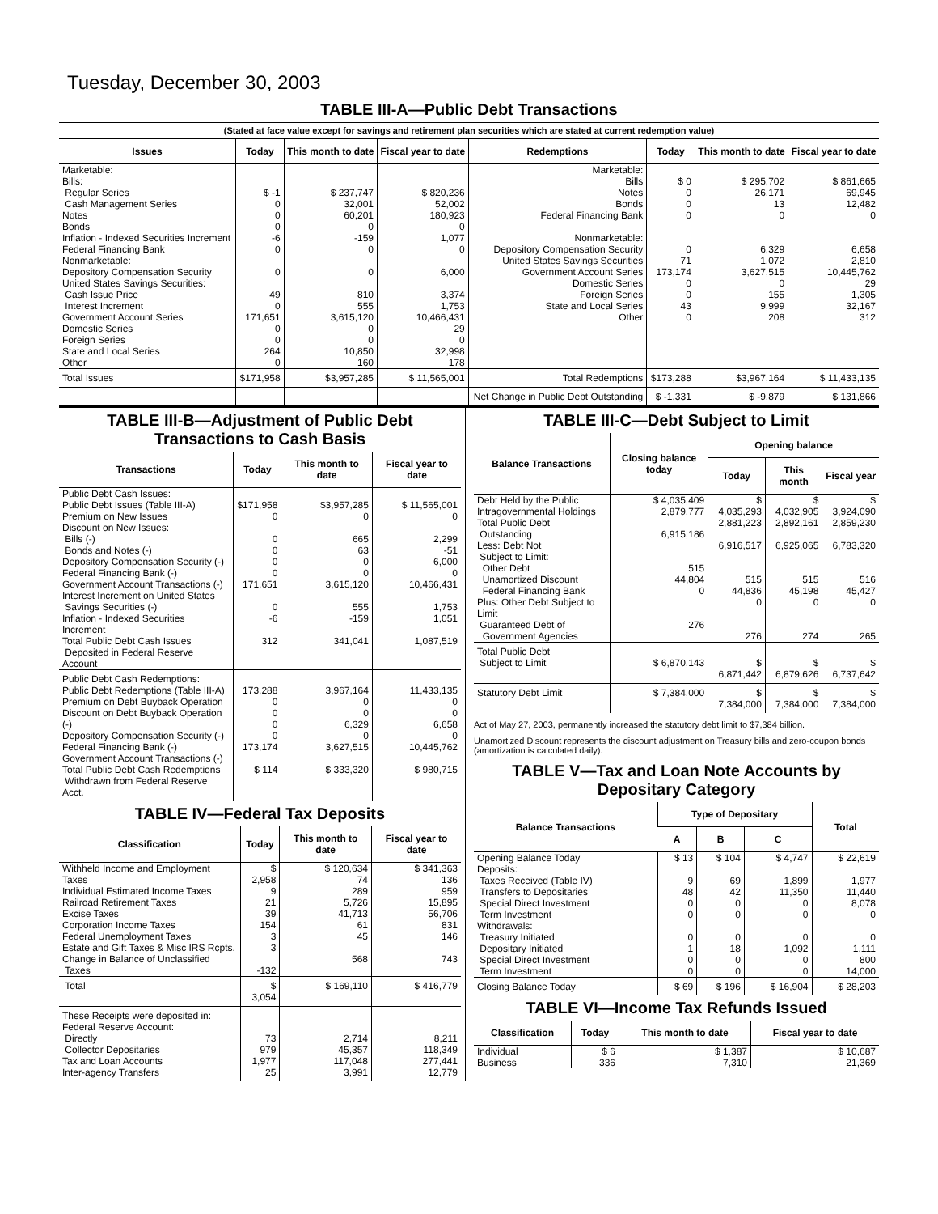Tuesday, December 30, 2003
TABLE III-A—Public Debt Transactions
(Stated at face value except for savings and retirement plan securities which are stated at current redemption value)
| Issues | Today | This month to date | Fiscal year to date | Redemptions | Today | This month to date | Fiscal year to date |
| --- | --- | --- | --- | --- | --- | --- | --- |
| Marketable: Bills: Regular Series Cash Management Series Notes Bonds Inflation - Indexed Securities Increment Federal Financing Bank Nonmarketable: Depository Compensation Security United States Savings Securities: Cash Issue Price Interest Increment Government Account Series Domestic Series Foreign Series State and Local Series Other | $ -1 0 0 0 -6 0 0 49 0 171,651 0 0 264 0 | $ 237,747 32,001 60,201 0 -159 0 0 810 555 3,615,120 0 0 10,850 160 | $ 820,236 52,002 180,923 0 1,077 0 6,000 3,374 1,753 10,466,431 29 0 32,998 178 | Marketable: Bills Notes Bonds Federal Financing Bank Nonmarketable: Depository Compensation Security United States Savings Securities Government Account Series Domestic Series Foreign Series State and Local Series Other | $ 0 0 0 0 0 71 173,174 0 0 43 0 | $ 295,702 26,171 13 0 6,329 1,072 3,627,515 0 155 9,999 208 | $ 861,665 69,945 12,482 0 6,658 2,810 10,445,762 29 1,305 32,167 312 |
| Total Issues | $171,958 | $3,957,285 | $ 11,565,001 | Total Redemptions | $173,288 | $3,967,164 | $ 11,433,135 |
| | | | | Net Change in Public Debt Outstanding | $ -1,331 | $ -9,879 | $ 131,866 |
TABLE III-B—Adjustment of Public Debt Transactions to Cash Basis
| Transactions | Today | This month to date | Fiscal year to date |
| --- | --- | --- | --- |
| Public Debt Cash Issues: Public Debt Issues (Table III-A) Premium on New Issues Discount on New Issues: Bills (-) Bonds and Notes (-) Depository Compensation Security (-) Federal Financing Bank (-) Government Account Transactions (-) Interest Increment on United States Savings Securities (-) Inflation - Indexed Securities Increment Total Public Debt Cash Issues Deposited in Federal Reserve Account | $171,958 0 0 0 0 0 171,651 0 -6 312 | $3,957,285 0 665 63 0 0 3,615,120 555 -159 341,041 | $ 11,565,001 0 2,299 -51 6,000 0 10,466,431 1,753 1,051 1,087,519 |
| Public Debt Cash Redemptions: Public Debt Redemptions (Table III-A) Premium on Debt Buyback Operation Discount on Debt Buyback Operation (-) Depository Compensation Security (-) Federal Financing Bank (-) Government Account Transactions (-) Total Public Debt Cash Redemptions Withdrawn from Federal Reserve Acct. | 173,288 0 0 0 0 173,174 $ 114 | 3,967,164 0 0 6,329 0 3,627,515 $ 333,320 | 11,433,135 0 0 6,658 0 10,445,762 $ 980,715 |
TABLE IV—Federal Tax Deposits
| Classification | Today | This month to date | Fiscal year to date |
| --- | --- | --- | --- |
| Withheld Income and Employment Taxes Individual Estimated Income Taxes Railroad Retirement Taxes Excise Taxes Corporation Income Taxes Federal Unemployment Taxes Estate and Gift Taxes & Misc IRS Rcpts. Change in Balance of Unclassified Taxes | $ 2,958 9 21 39 154 3 3 -132 | $ 120,634 74 289 5,726 41,713 61 45 568 | $ 341,363 136 959 15,895 56,706 831 146 743 |
| Total | $ 3,054 | $ 169,110 | $ 416,779 |
| These Receipts were deposited in: Federal Reserve Account: Directly Collector Depositaries Tax and Loan Accounts Inter-agency Transfers | 73 979 1,977 25 | 2,714 45,357 117,048 3,991 | 8,211 118,349 277,441 12,779 |
TABLE III-C—Debt Subject to Limit
| Balance Transactions | Closing balance today | Opening balance | | |
| --- | --- | --- | --- | --- |
| | | Today | This month | Fiscal year |
| Debt Held by the Public Intragovernmental Holdings Total Public Debt Outstanding Less: Debt Not Subject to Limit: Other Debt Unamortized Discount Federal Financing Bank Plus: Other Debt Subject to Limit Guaranteed Debt of Government Agencies | $ 4,035,409 2,879,777 6,915,186 515 44,804 0 276 | $ 4,035,293 2,881,223 6,916,517 515 44,836 0 276 | $ 4,032,905 2,892,161 6,925,065 515 45,198 0 274 | $ 3,924,090 2,859,230 6,783,320 516 45,427 0 265 |
| Total Public Debt Subject to Limit | $ 6,870,143 | $ 6,871,442 | $ 6,879,626 | $ 6,737,642 |
| Statutory Debt Limit | $ 7,384,000 | $ 7,384,000 | $ 7,384,000 | $ 7,384,000 |
Act of May 27, 2003, permanently increased the statutory debt limit to $7,384 billion.
Unamortized Discount represents the discount adjustment on Treasury bills and zero-coupon bonds (amortization is calculated daily).
TABLE V—Tax and Loan Note Accounts by Depositary Category
| Balance Transactions | Type of Depositary | | | Total |
| --- | --- | --- | --- | --- |
| | A | B | C | |
| Opening Balance Today Deposits: Taxes Received (Table IV) Transfers to Depositaries Special Direct Investment Term Investment Withdrawals: Treasury Initiated Depositary Initiated Special Direct Investment Term Investment | $ 13 9 48 0 0 0 1 0 0 | $ 104 69 42 0 0 0 18 0 0 | $ 4,747 1,899 11,350 0 0 0 1,092 0 0 | $ 22,619 1,977 11,440 8,078 0 0 1,111 800 14,000 |
| Closing Balance Today | $ 69 | $ 196 | $ 16,904 | $ 28,203 |
TABLE VI—Income Tax Refunds Issued
| Classification | Today | This month to date | Fiscal year to date |
| --- | --- | --- | --- |
| Individual Business | $ 6 336 | $ 1,387 7,310 | $ 10,687 21,369 |